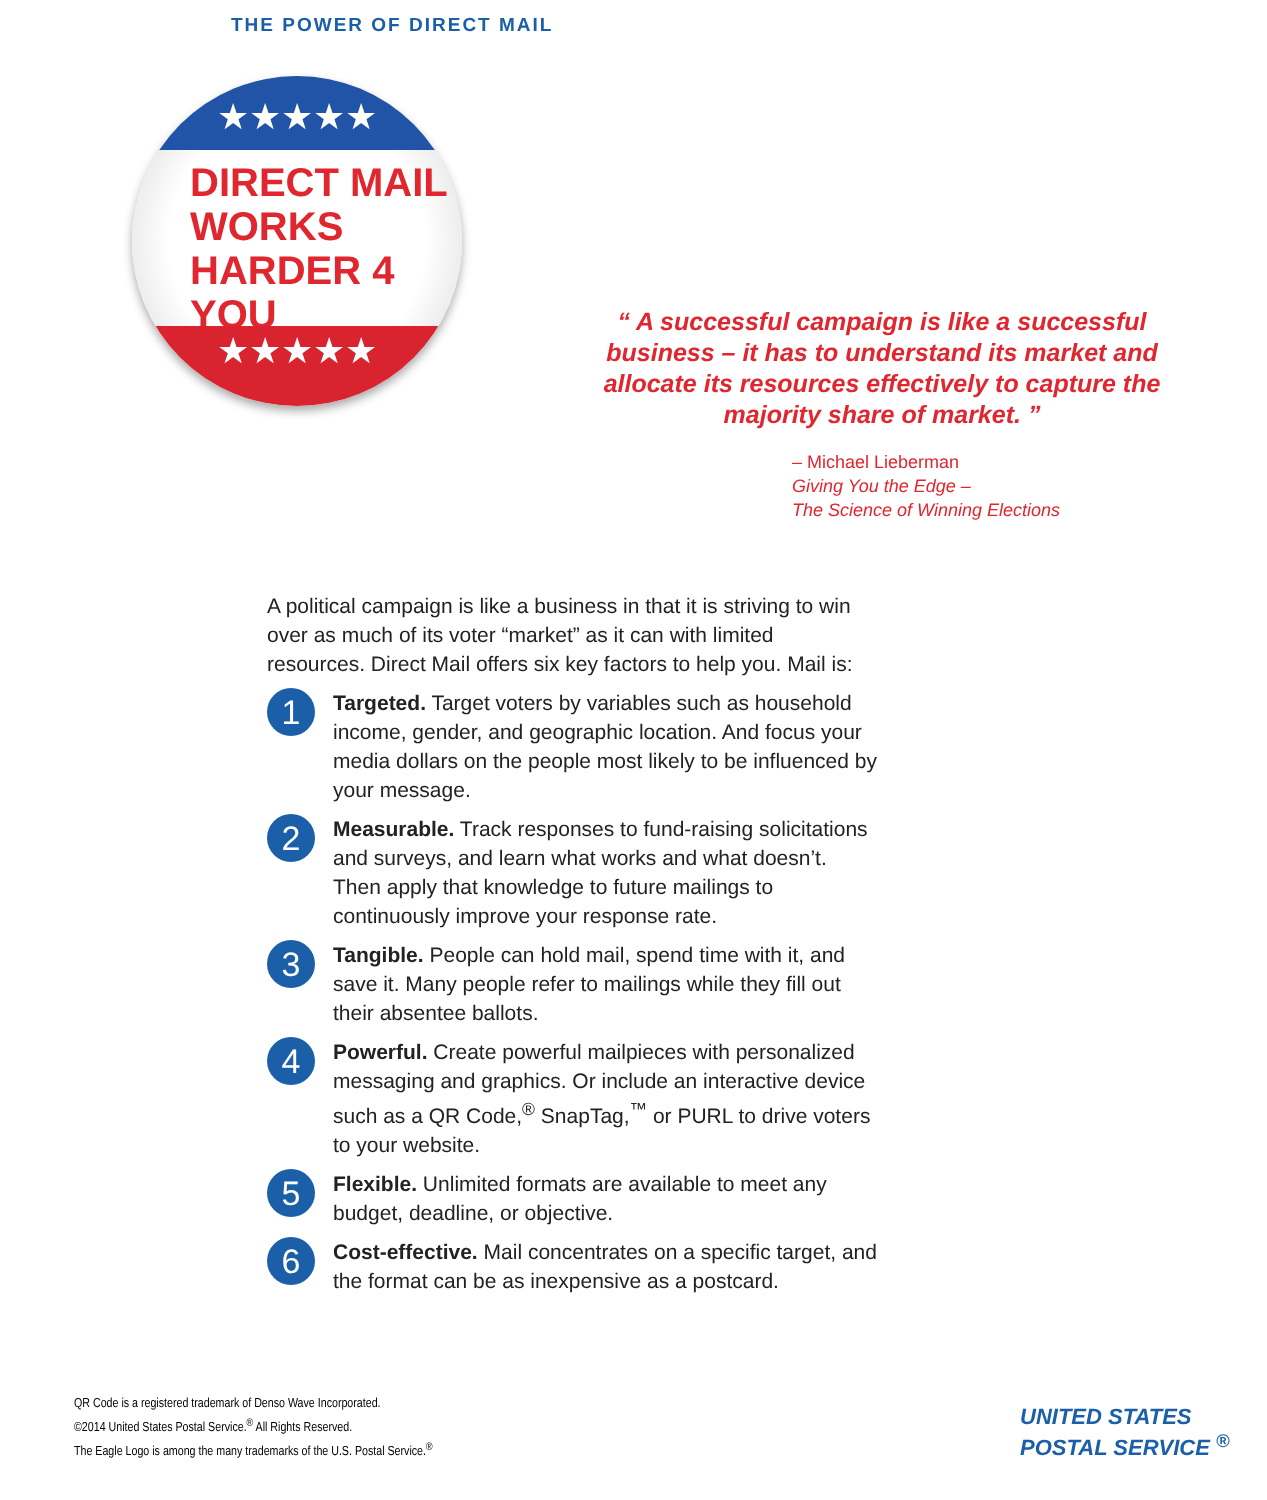THE POWER OF DIRECT MAIL
★★★★★
DIRECT MAIL
WORKS
HARDER 4
YOU
★★★★★
“ A successful campaign is like a successful business – it has to understand its market and allocate its resources effectively to capture the majority share of market. ”
– Michael Lieberman
Giving You the Edge –
The Science of Winning Elections
A political campaign is like a business in that it is striving to win over as much of its voter “market” as it can with limited resources. Direct Mail offers six key factors to help you. Mail is:
1
Targeted. Target voters by variables such as household income, gender, and geographic location. And focus your media dollars on the people most likely to be influenced by your message.
2
Measurable. Track responses to fund-raising solicitations and surveys, and learn what works and what doesn’t. Then apply that knowledge to future mailings to continuously improve your response rate.
3
Tangible. People can hold mail, spend time with it, and save it. Many people refer to mailings while they fill out their absentee ballots.
4
Powerful. Create powerful mailpieces with personalized messaging and graphics. Or include an interactive device such as a QR Code,<sup>®</sup> SnapTag,<sup>™</sup> or PURL to drive voters to your website.
5
Flexible. Unlimited formats are available to meet any budget, deadline, or objective.
6
Cost-effective. Mail concentrates on a specific target, and the format can be as inexpensive as a postcard.
QR Code is a registered trademark of Denso Wave Incorporated.
©2014 United States Postal Service.<sup>®</sup> All Rights Reserved.
The Eagle Logo is among the many trademarks of the U.S. Postal Service.<sup>®</sup>
UNITED STATES
POSTAL SERVICE <sup>®</sup>